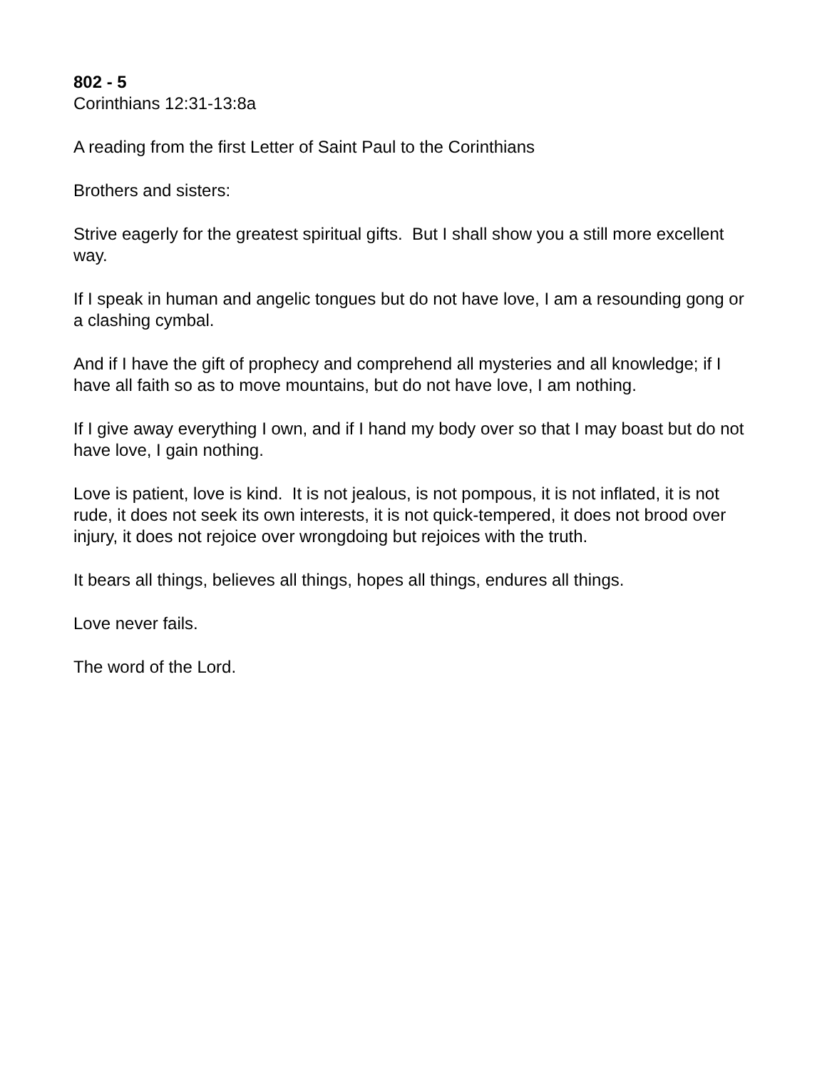802 - 5
Corinthians 12:31-13:8a
A reading from the first Letter of Saint Paul to the Corinthians
Brothers and sisters:
Strive eagerly for the greatest spiritual gifts. But I shall show you a still more excellent way.
If I speak in human and angelic tongues but do not have love, I am a resounding gong or a clashing cymbal.
And if I have the gift of prophecy and comprehend all mysteries and all knowledge; if I have all faith so as to move mountains, but do not have love, I am nothing.
If I give away everything I own, and if I hand my body over so that I may boast but do not have love, I gain nothing.
Love is patient, love is kind. It is not jealous, is not pompous, it is not inflated, it is not rude, it does not seek its own interests, it is not quick-tempered, it does not brood over injury, it does not rejoice over wrongdoing but rejoices with the truth.
It bears all things, believes all things, hopes all things, endures all things.
Love never fails.
The word of the Lord.